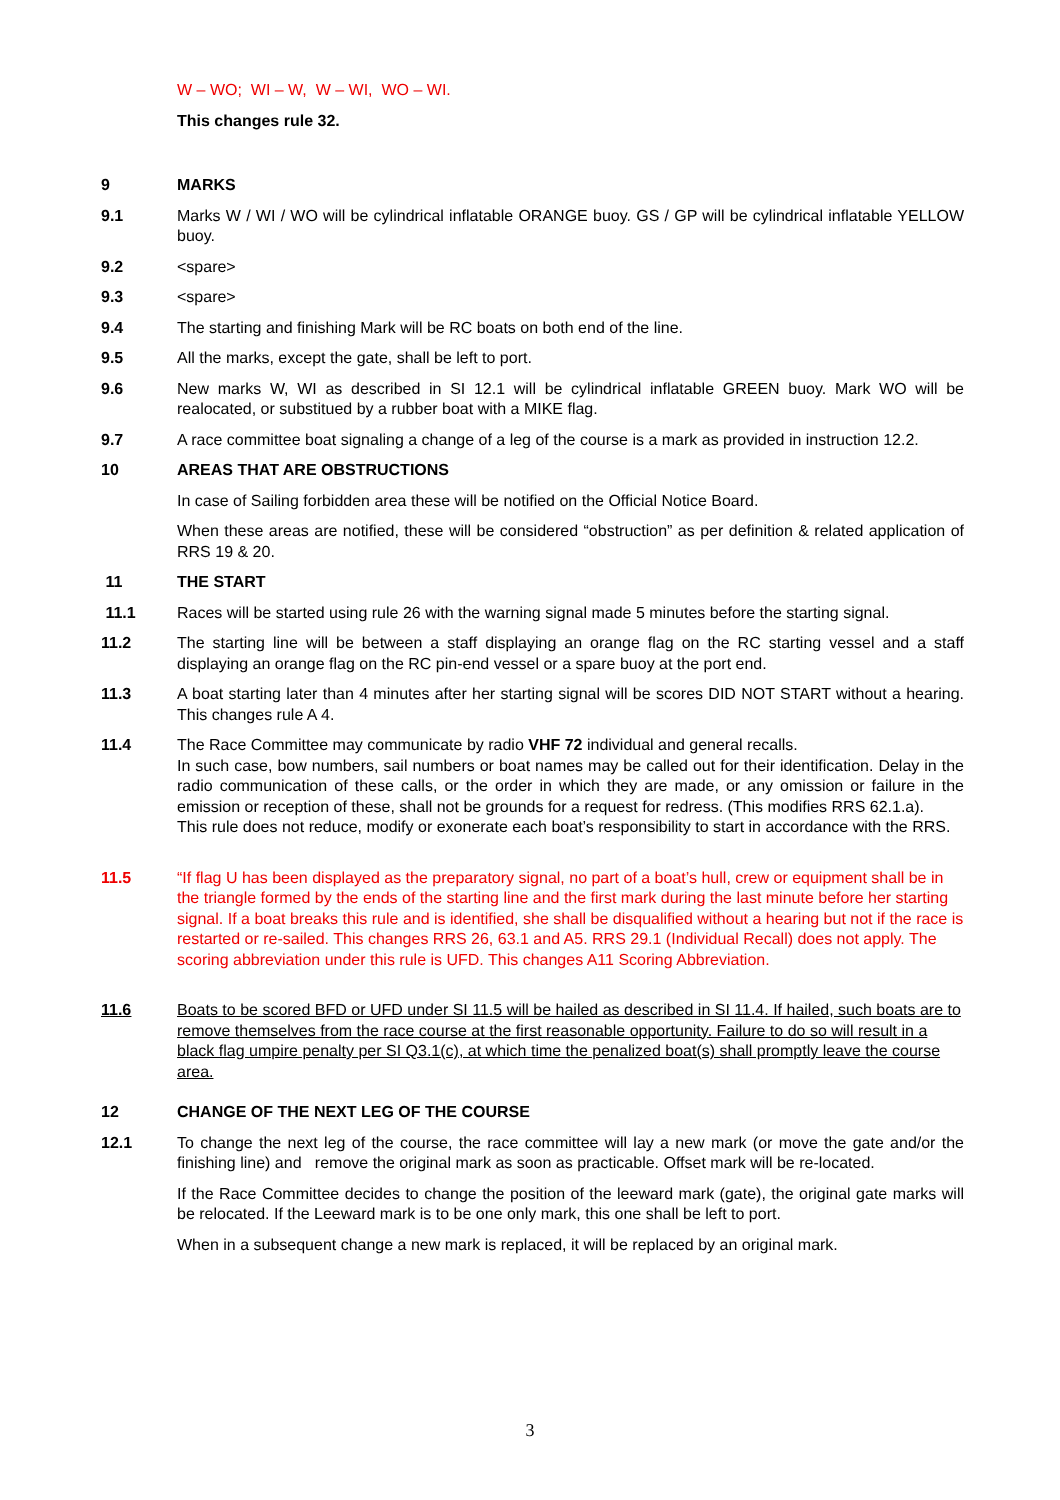W – WO; WI – W, W – WI, WO – WI.
This changes rule 32.
9 MARKS
9.1 Marks W / WI / WO will be cylindrical inflatable ORANGE buoy. GS / GP will be cylindrical inflatable YELLOW buoy.
9.2 <spare>
9.3 <spare>
9.4 The starting and finishing Mark will be RC boats on both end of the line.
9.5 All the marks, except the gate, shall be left to port.
9.6 New marks W, WI as described in SI 12.1 will be cylindrical inflatable GREEN buoy. Mark WO will be realocated, or substitued by a rubber boat with a MIKE flag.
9.7 A race committee boat signaling a change of a leg of the course is a mark as provided in instruction 12.2.
10 AREAS THAT ARE OBSTRUCTIONS
In case of Sailing forbidden area these will be notified on the Official Notice Board.
When these areas are notified, these will be considered “obstruction” as per definition & related application of RRS 19 & 20.
11 THE START
11.1 Races will be started using rule 26 with the warning signal made 5 minutes before the starting signal.
11.2 The starting line will be between a staff displaying an orange flag on the RC starting vessel and a staff displaying an orange flag on the RC pin-end vessel or a spare buoy at the port end.
11.3 A boat starting later than 4 minutes after her starting signal will be scores DID NOT START without a hearing. This changes rule A 4.
11.4 The Race Committee may communicate by radio VHF 72 individual and general recalls.
In such case, bow numbers, sail numbers or boat names may be called out for their identification. Delay in the radio communication of these calls, or the order in which they are made, or any omission or failure in the emission or reception of these, shall not be grounds for a request for redress. (This modifies RRS 62.1.a).
This rule does not reduce, modify or exonerate each boat’s responsibility to start in accordance with the RRS.
11.5 “If flag U has been displayed as the preparatory signal, no part of a boat’s hull, crew or equipment shall be in the triangle formed by the ends of the starting line and the first mark during the last minute before her starting signal. If a boat breaks this rule and is identified, she shall be disqualified without a hearing but not if the race is restarted or re-sailed. This changes RRS 26, 63.1 and A5. RRS 29.1 (Individual Recall) does not apply. The scoring abbreviation under this rule is UFD. This changes A11 Scoring Abbreviation.
11.6 Boats to be scored BFD or UFD under SI 11.5 will be hailed as described in SI 11.4. If hailed, such boats are to remove themselves from the race course at the first reasonable opportunity. Failure to do so will result in a black flag umpire penalty per SI Q3.1(c), at which time the penalized boat(s) shall promptly leave the course area.
12 CHANGE OF THE NEXT LEG OF THE COURSE
12.1 To change the next leg of the course, the race committee will lay a new mark (or move the gate and/or the finishing line) and remove the original mark as soon as practicable. Offset mark will be re-located.
If the Race Committee decides to change the position of the leeward mark (gate), the original gate marks will be relocated. If the Leeward mark is to be one only mark, this one shall be left to port.
When in a subsequent change a new mark is replaced, it will be replaced by an original mark.
3